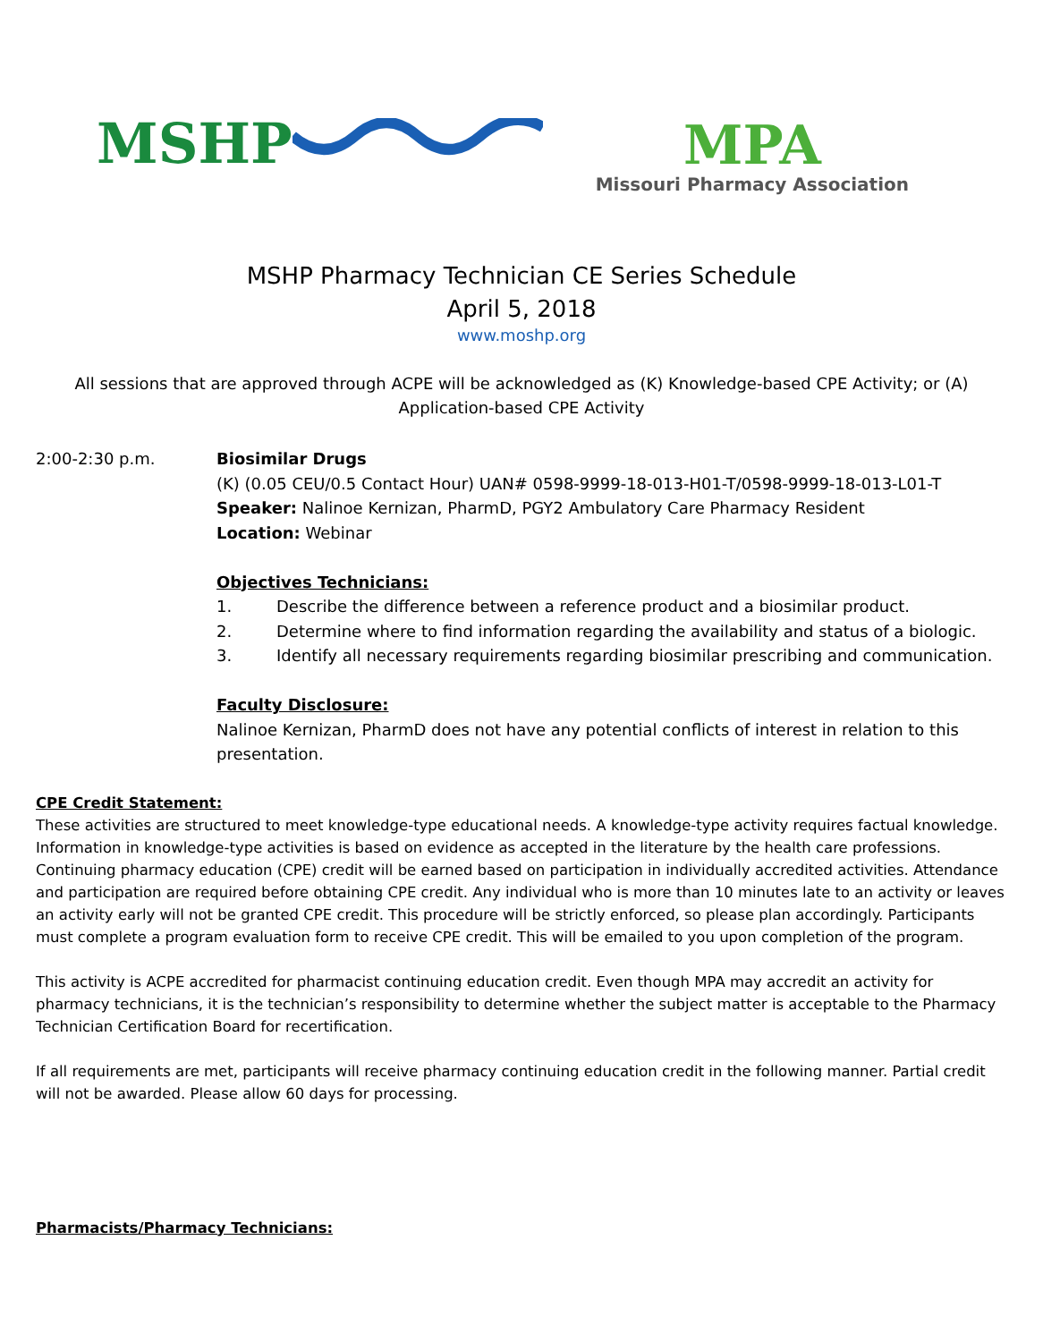MSHP
MPA
Missouri Pharmacy Association
MSHP Pharmacy Technician CE Series Schedule
April 5, 2018
www.moshp.org
All sessions that are approved through ACPE will be acknowledged as (K) Knowledge-based CPE Activity; or (A) Application-based CPE Activity
2:00-2:30 p.m. Biosimilar Drugs
(K) (0.05 CEU/0.5 Contact Hour) UAN# 0598-9999-18-013-H01-T/0598-9999-18-013-L01-T
Speaker: Nalinoe Kernizan, PharmD, PGY2 Ambulatory Care Pharmacy Resident
Location: Webinar
Objectives Technicians:
1. Describe the difference between a reference product and a biosimilar product.
2. Determine where to find information regarding the availability and status of a biologic.
3. Identify all necessary requirements regarding biosimilar prescribing and communication.
Faculty Disclosure:
Nalinoe Kernizan, PharmD does not have any potential conflicts of interest in relation to this presentation.
CPE Credit Statement:
These activities are structured to meet knowledge-type educational needs. A knowledge-type activity requires factual knowledge. Information in knowledge-type activities is based on evidence as accepted in the literature by the health care professions. Continuing pharmacy education (CPE) credit will be earned based on participation in individually accredited activities. Attendance and participation are required before obtaining CPE credit. Any individual who is more than 10 minutes late to an activity or leaves an activity early will not be granted CPE credit. This procedure will be strictly enforced, so please plan accordingly. Participants must complete a program evaluation form to receive CPE credit. This will be emailed to you upon completion of the program.
This activity is ACPE accredited for pharmacist continuing education credit. Even though MPA may accredit an activity for pharmacy technicians, it is the technician’s responsibility to determine whether the subject matter is acceptable to the Pharmacy Technician Certification Board for recertification.
If all requirements are met, participants will receive pharmacy continuing education credit in the following manner. Partial credit will not be awarded. Please allow 60 days for processing.
Pharmacists/Pharmacy Technicians: